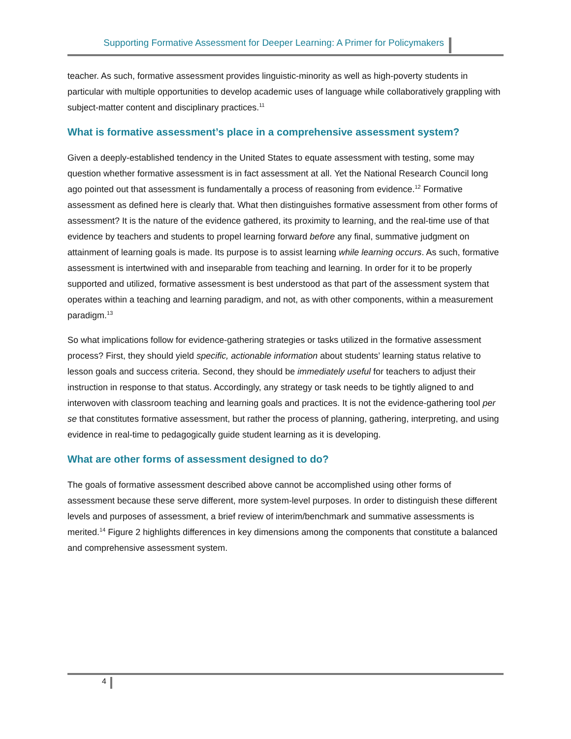Supporting Formative Assessment for Deeper Learning: A Primer for Policymakers
teacher. As such, formative assessment provides linguistic-minority as well as high-poverty students in particular with multiple opportunities to develop academic uses of language while collaboratively grappling with subject-matter content and disciplinary practices.<sup>11</sup>
What is formative assessment’s place in a comprehensive assessment system?
Given a deeply-established tendency in the United States to equate assessment with testing, some may question whether formative assessment is in fact assessment at all. Yet the National Research Council long ago pointed out that assessment is fundamentally a process of reasoning from evidence.<sup>12</sup> Formative assessment as defined here is clearly that. What then distinguishes formative assessment from other forms of assessment? It is the nature of the evidence gathered, its proximity to learning, and the real-time use of that evidence by teachers and students to propel learning forward before any final, summative judgment on attainment of learning goals is made. Its purpose is to assist learning while learning occurs. As such, formative assessment is intertwined with and inseparable from teaching and learning. In order for it to be properly supported and utilized, formative assessment is best understood as that part of the assessment system that operates within a teaching and learning paradigm, and not, as with other components, within a measurement paradigm.<sup>13</sup>
So what implications follow for evidence-gathering strategies or tasks utilized in the formative assessment process? First, they should yield specific, actionable information about students’ learning status relative to lesson goals and success criteria. Second, they should be immediately useful for teachers to adjust their instruction in response to that status. Accordingly, any strategy or task needs to be tightly aligned to and interwoven with classroom teaching and learning goals and practices. It is not the evidence-gathering tool per se that constitutes formative assessment, but rather the process of planning, gathering, interpreting, and using evidence in real-time to pedagogically guide student learning as it is developing.
What are other forms of assessment designed to do?
The goals of formative assessment described above cannot be accomplished using other forms of assessment because these serve different, more system-level purposes. In order to distinguish these different levels and purposes of assessment, a brief review of interim/benchmark and summative assessments is merited.<sup>14</sup> Figure 2 highlights differences in key dimensions among the components that constitute a balanced and comprehensive assessment system.
4